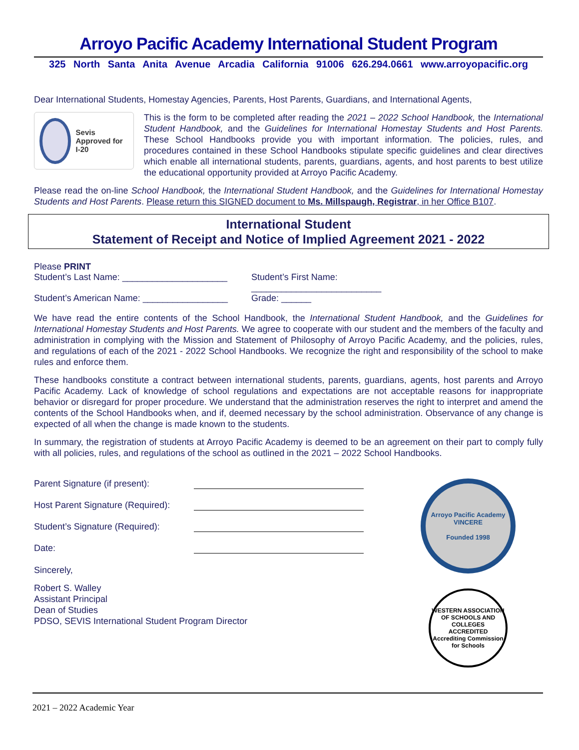Arroyo Pacific Academy International Student Program
325 North Santa Anita Avenue Arcadia California 91006 626.294.0661 www.arroyopacific.org
Dear International Students, Homestay Agencies, Parents, Host Parents, Guardians, and International Agents,
Sevis Approved for I-20
This is the form to be completed after reading the 2021 – 2022 School Handbook, the International Student Handbook, and the Guidelines for International Homestay Students and Host Parents. These School Handbooks provide you with important information. The policies, rules, and procedures contained in these School Handbooks stipulate specific guidelines and clear directives which enable all international students, parents, guardians, agents, and host parents to best utilize the educational opportunity provided at Arroyo Pacific Academy.
Please read the on-line School Handbook, the International Student Handbook, and the Guidelines for International Homestay Students and Host Parents. Please return this SIGNED document to Ms. Millspaugh, Registrar, in her Office B107.
International Student
Statement of Receipt and Notice of Implied Agreement 2021 - 2022
Please PRINT
Student’s Last Name: _____________________
Student’s First Name: __________________________
Student’s American Name: _________________
Grade: ______
We have read the entire contents of the School Handbook, the International Student Handbook, and the Guidelines for International Homestay Students and Host Parents. We agree to cooperate with our student and the members of the faculty and administration in complying with the Mission and Statement of Philosophy of Arroyo Pacific Academy, and the policies, rules, and regulations of each of the 2021 - 2022 School Handbooks. We recognize the right and responsibility of the school to make rules and enforce them.
These handbooks constitute a contract between international students, parents, guardians, agents, host parents and Arroyo Pacific Academy. Lack of knowledge of school regulations and expectations are not acceptable reasons for inappropriate behavior or disregard for proper procedure. We understand that the administration reserves the right to interpret and amend the contents of the School Handbooks when, and if, deemed necessary by the school administration. Observance of any change is expected of all when the change is made known to the students.
In summary, the registration of students at Arroyo Pacific Academy is deemed to be an agreement on their part to comply fully with all policies, rules, and regulations of the school as outlined in the 2021 – 2022 School Handbooks.
Parent Signature (if present):
Host Parent Signature (Required):
Student’s Signature (Required):
Date:
Sincerely,
Robert S. Walley
Assistant Principal
Dean of Studies
PDSO, SEVIS International Student Program Director
Arroyo Pacific Academy
VINCERE
Founded 1998
WESTERN ASSOCIATION OF SCHOOLS AND COLLEGES
ACCREDITED
Accrediting Commission for Schools
2021 – 2022 Academic Year